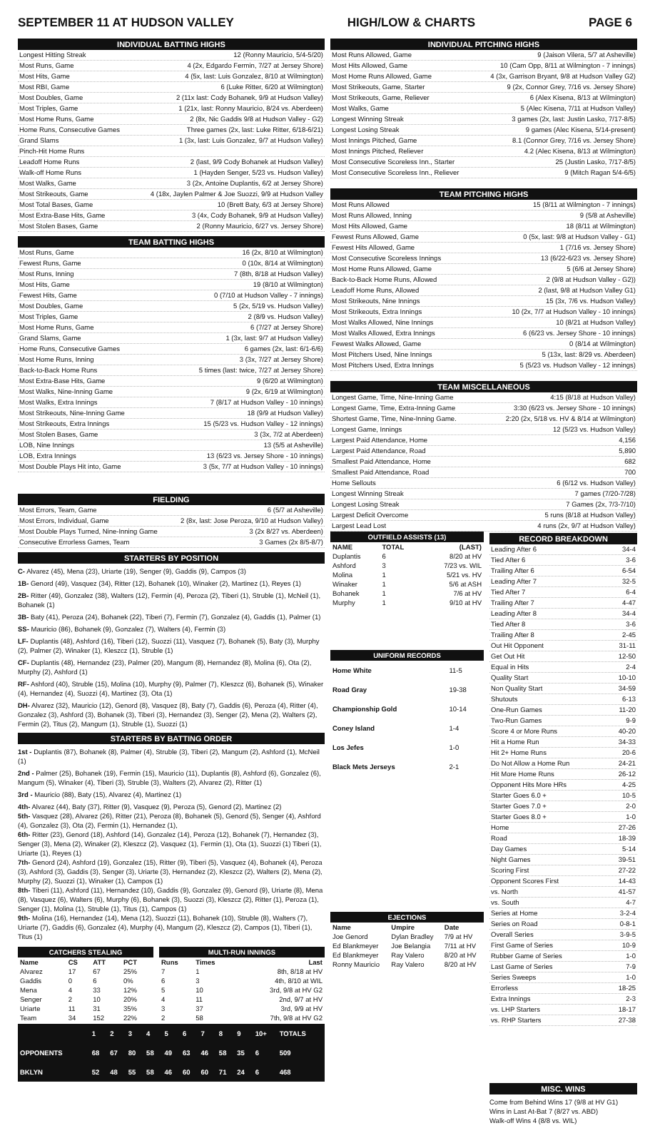SEPTEMBER 11 AT HUDSON VALLEY HIGH/LOW & CHARTS PAGE 6
INDIVIDUAL BATTING HIGHS
Longest Hitting Streak 12 (Ronny Mauricio, 5/4-5/20)
Most Runs, Game 4 (2x, Edgardo Fermin, 7/27 at Jersey Shore)
Most Hits, Game 4 (5x, last: Luis Gonzalez, 8/10 at Wilmington)
Most RBI, Game 6 (Luke Ritter, 6/20 at Wilmington)
Most Doubles, Game 2 (11x last: Cody Bohanek, 9/9 at Hudson Valley)
Most Triples, Game 1 (21x, last: Ronny Mauricio, 8/24 vs. Aberdeen)
Most Home Runs, Game 2 (8x, Nic Gaddis 9/8 at Hudson Valley - G2)
Home Runs, Consecutive Games Three games (2x, last: Luke Ritter, 6/18-6/21)
Grand Slams 1 (3x, last: Luis Gonzalez, 9/7 at Hudson Valley)
Pinch-Hit Home Runs
Leadoff Home Runs 2 (last, 9/9 Cody Bohanek at Hudson Valley)
Walk-off Home Runs 1 (Hayden Senger, 5/23 vs. Hudson Valley)
Most Walks, Game 3 (2x, Antoine Duplantis, 6/2 at Jersey Shore)
Most Strikeouts, Game 4 (18x, Jaylen Palmer & Joe Suozzi, 9/9 at Hudson Valley
Most Total Bases, Game 10 (Brett Baty, 6/3 at Jersey Shore)
Most Extra-Base Hits, Game 3 (4x, Cody Bohanek, 9/9 at Hudson Valley)
Most Stolen Bases, Game 2 (Ronny Mauricio, 6/27 vs. Jersey Shore)
TEAM BATTING HIGHS
Most Runs, Game 16 (2x, 8/10 at Wilmington)
Fewest Runs, Game 0 (10x, 8/14 at Wilmington)
Most Runs, Inning 7 (8th, 8/18 at Hudson Valley)
Most Hits, Game 19 (8/10 at Wilmington)
Fewest Hits, Game 0 (7/10 at Hudson Valley - 7 innings)
Most Doubles, Game 5 (2x, 5/19 vs. Hudson Valley)
Most Triples, Game 2 (8/9 vs. Hudson Valley)
Most Home Runs, Game 6 (7/27 at Jersey Shore)
Grand Slams, Game 1 (3x, last: 9/7 at Hudson Valley)
Home Runs, Consecutive Games 6 games (2x, last: 6/1-6/6)
Most Home Runs, Inning 3 (3x, 7/27 at Jersey Shore)
Back-to-Back Home Runs 5 times (last: twice, 7/27 at Jersey Shore)
Most Extra-Base Hits, Game 9 (6/20 at Wilmington)
Most Walks, Nine-Inning Game 9 (2x, 6/19 at Wilmington)
Most Walks, Extra Innings 7 (8/17 at Hudson Valley - 10 innings)
Most Strikeouts, Nine-Inning Game 18 (9/9 at Hudson Valley)
Most Strikeouts, Extra Innings 15 (5/23 vs. Hudson Valley - 12 innings)
Most Stolen Bases, Game 3 (3x, 7/2 at Aberdeen)
LOB, Nine Innings 13 (5/5 at Asheville)
LOB, Extra Innings 13 (6/23 vs. Jersey Shore - 10 innings)
Most Double Plays Hit into, Game 3 (5x, 7/7 at Hudson Valley - 10 innings)
FIELDING
Most Errors, Team, Game 6 (5/7 at Asheville)
Most Errors, Individual, Game 2 (8x, last: Jose Peroza, 9/10 at Hudson Valley)
Most Double Plays Turned, Nine-Inning Game 3 (2x 8/27 vs. Aberdeen)
Consecutive Errorless Games, Team 3 Games (2x 8/5-8/7)
STARTERS BY POSITION
C- Alvarez (45), Mena (23), Uriarte (19), Senger (9), Gaddis (9), Campos (3)
1B- Genord (49), Vasquez (34), Ritter (12), Bohanek (10), Winaker (2), Martinez (1), Reyes (1)
2B- Ritter (49), Gonzalez (38), Walters (12), Fermin (4), Peroza (2), Tiberi (1), Struble (1), McNeil (1), Bohanek (1)
3B- Baty (41), Peroza (24), Bohanek (22), Tiberi (7), Fermin (7), Gonzalez (4), Gaddis (1), Palmer (1)
SS- Mauricio (86), Bohanek (9), Gonzalez (7), Walters (4), Fermin (3)
LF- Duplantis (48), Ashford (16), Tiberi (12), Suozzi (11), Vasquez (7), Bohanek (5), Baty (3), Murphy (2), Palmer (2), Winaker (1), Kleszcz (1), Struble (1)
CF- Duplantis (48), Hernandez (23), Palmer (20), Mangum (8), Hernandez (8), Molina (6), Ota (2), Murphy (2), Ashford (1)
RF- Ashford (40), Struble (15), Molina (10), Murphy (9), Palmer (7), Kleszcz (6), Bohanek (5), Winaker (4), Hernandez (4), Suozzi (4), Martinez (3), Ota (1)
DH- Alvarez (32), Mauricio (12), Genord (8), Vasquez (8), Baty (7), Gaddis (6), Peroza (4), Ritter (4), Gonzalez (3), Ashford (3), Bohanek (3), Tiberi (3), Hernandez (3), Senger (2), Mena (2), Walters (2), Fermin (2), Titus (2), Mangum (1), Struble (1), Suozzi (1)
STARTERS BY BATTING ORDER
1st - Duplantis (87), Bohanek (8), Palmer (4), Struble (3), Tiberi (2), Mangum (2), Ashford (1), McNeil (1)
2nd - Palmer (25), Bohanek (19), Fermin (15), Mauricio (11), Duplantis (8), Ashford (6), Gonzalez (6), Mangum (5), Winaker (4), Tiberi (3), Struble (3), Walters (2), Alvarez (2), Ritter (1)
3rd - Mauricio (88), Baty (15), Alvarez (4), Martinez (1)
4th- Alvarez (44), Baty (37), Ritter (9), Vasquez (9), Peroza (5), Genord (2), Martinez (2)
5th- Vasquez (28), Alvarez (26), Ritter (21), Peroza (8), Bohanek (5), Genord (5), Senger (4), Ashford (4), Gonzalez (3), Ota (2), Fermin (1), Hernandez (1),
6th- Ritter (23), Genord (18), Ashford (14), Gonzalez (14), Peroza (12), Bohanek (7), Hernandez (3), Senger (3), Mena (2), Winaker (2), Kleszcz (2), Vasquez (1), Fermin (1), Ota (1), Suozzi (1) Tiberi (1), Uriarte (1), Reyes (1)
7th- Genord (24), Ashford (19), Gonzalez (15), Ritter (9), Tiberi (5), Vasquez (4), Bohanek (4), Peroza (3), Ashford (3), Gaddis (3), Senger (3), Uriarte (3), Hernandez (2), Kleszcz (2), Walters (2), Mena (2), Murphy (2), Suozzi (1), Winaker (1), Campos (1)
8th- Tiberi (11), Ashford (11), Hernandez (10), Gaddis (9), Gonzalez (9), Genord (9), Uriarte (8), Mena (8), Vasquez (6), Walters (6), Murphy (6), Bohanek (3), Suozzi (3), Kleszcz (2), Ritter (1), Peroza (1), Senger (1), Molina (1), Struble (1), Titus (1), Campos (1)
9th- Molina (16), Hernandez (14), Mena (12), Suozzi (11), Bohanek (10), Struble (8), Walters (7), Uriarte (7), Gaddis (6), Gonzalez (4), Murphy (4), Mangum (2), Kleszcz (2), Campos (1), Tiberi (1), Titus (1)
| CATCHERS STEALING | | | |
| --- | --- | --- | --- |
| Name | CS | ATT | PCT |
| Alvarez | 17 | 67 | 25% |
| Gaddis | 0 | 6 | 0% |
| Mena | 4 | 33 | 12% |
| Senger | 2 | 10 | 20% |
| Uriarte | 11 | 31 | 35% |
| Team | 34 | 152 | 22% |
| MULTI-RUN INNINGS | | |
| --- | --- | --- |
| Runs | Times | Last |
| 7 | 1 | 8th, 8/18 at HV |
| 6 | 3 | 4th, 8/10 at WIL |
| 5 | 10 | 3rd, 9/8 at HV G2 |
| 4 | 11 | 2nd, 9/7 at HV |
| 3 | 37 | 3rd, 9/9 at HV |
| 2 | 58 | 7th, 9/8 at HV G2 |
| | 1 | 2 | 3 | 4 | 5 | 6 | 7 | 8 | 9 | 10+ | TOTALS |
| --- | --- | --- | --- | --- | --- | --- | --- | --- | --- | --- | --- |
| OPPONENTS | 68 | 67 | 80 | 58 | 49 | 63 | 46 | 58 | 35 | 6 | 509 |
| BKLYN | 52 | 48 | 55 | 58 | 46 | 60 | 60 | 71 | 24 | 6 | 468 |
INDIVIDUAL PITCHING HIGHS
Most Runs Allowed, Game 9 (Jaison Vilera, 5/7 at Asheville)
Most Hits Allowed, Game 10 (Cam Opp, 8/11 at Wilmington - 7 innings)
Most Home Runs Allowed, Game 4 (3x, Garrison Bryant, 9/8 at Hudson Valley G2)
Most Strikeouts, Game, Starter 9 (2x, Connor Grey, 7/16 vs. Jersey Shore)
Most Strikeouts, Game, Reliever 6 (Alex Kisena, 8/13 at Wilmington)
Most Walks, Game 5 (Alec Kisena, 7/11 at Hudson Valley)
Longest Winning Streak 3 games (2x, last: Justin Lasko, 7/17-8/5)
Longest Losing Streak 9 games (Alec Kisena, 5/14-present)
Most Innings Pitched, Game 8.1 (Connor Grey, 7/16 vs. Jersey Shore)
Most Innings Pitched, Reliever 4.2 (Alec Kisena, 8/13 at Wilmington)
Most Consecutive Scoreless Inn., Starter 25 (Justin Lasko, 7/17-8/5)
Most Consecutive Scoreless Inn., Reliever 9 (Mitch Ragan 5/4-6/5)
TEAM PITCHING HIGHS
Most Runs Allowed 15 (8/11 at Wilmington - 7 innings)
Most Runs Allowed, Inning 9 (5/8 at Asheville)
Most Hits Allowed, Game 18 (8/11 at Wilmington)
Fewest Runs Allowed, Game 0 (5x, last: 9/8 at Hudson Valley - G1)
Fewest Hits Allowed, Game 1 (7/16 vs. Jersey Shore)
Most Consecutive Scoreless Innings 13 (6/22-6/23 vs. Jersey Shore)
Most Home Runs Allowed, Game 5 (6/6 at Jersey Shore)
Back-to-Back Home Runs, Allowed 2 (9/8 at Hudson Valley - G2))
Leadoff Home Runs, Allowed 2 (last, 9/8 at Hudson Valley G1)
Most Strikeouts, Nine Innings 15 (3x, 7/6 vs. Hudson Valley)
Most Strikeouts, Extra Innings 10 (2x, 7/7 at Hudson Valley - 10 innings)
Most Walks Allowed, Nine Innings 10 (8/21 at Hudson Valley)
Most Walks Allowed, Extra Innings 6 (6/23 vs. Jersey Shore - 10 innings)
Fewest Walks Allowed, Game 0 (8/14 at Wilmington)
Most Pitchers Used, Nine Innings 5 (13x, last: 8/29 vs. Aberdeen)
Most Pitchers Used, Extra Innings 5 (5/23 vs. Hudson Valley - 12 innings)
TEAM MISCELLANEOUS
Longest Game, Time, Nine-Inning Game 4:15 (8/18 at Hudson Valley)
Longest Game, Time, Extra-Inning Game 3:30 (6/23 vs. Jersey Shore - 10 innings)
Shortest Game, Time, Nine-Inning Game. 2:20 (2x, 5/18 vs. HV & 8/14 at Wilmington)
Longest Game, Innings 12 (5/23 vs. Hudson Valley)
Largest Paid Attendance, Home 4,156
Largest Paid Attendance, Road 5,890
Smallest Paid Attendance, Home 682
Smallest Paid Attendance, Road 700
Home Sellouts 6 (6/12 vs. Hudson Valley)
Longest Winning Streak 7 games (7/20-7/28)
Longest Losing Streak 7 Games (2x, 7/3-7/10)
Largest Deficit Overcome 5 runs (8/18 at Hudson Valley)
Largest Lead Lost 4 runs (2x, 9/7 at Hudson Valley)
| OUTFIELD ASSISTS (13) | | |
| --- | --- | --- |
| NAME | TOTAL | (LAST) |
| Duplantis | 6 | 8/20 at HV |
| Ashford | 3 | 7/23 vs. WIL |
| Molina | 1 | 5/21 vs. HV |
| Winaker | 1 | 5/6 at ASH |
| Bohanek | 1 | 7/6 at HV |
| Murphy | 1 | 9/10 at HV |
| UNIFORM RECORDS | |
| --- | --- |
| Home White | 11-5 |
| Road Gray | 19-38 |
| Championship Gold | 10-14 |
| Coney Island | 1-4 |
| Los Jefes | 1-0 |
| Black Mets Jerseys | 2-1 |
| EJECTIONS | | |
| --- | --- | --- |
| Name | Umpire | Date |
| Joe Genord | Dylan Bradley | 7/9 at HV |
| Ed Blankmeyer | Joe Belangia | 7/11 at HV |
| Ed Blankmeyer | Ray Valero | 8/20 at HV |
| Ronny Mauricio | Ray Valero | 8/20 at HV |
RECORD BREAKDOWN
Leading After 6 34-4
Tied After 6 3-6
Trailing After 6 6-54
Leading After 7 32-5
Tied After 7 6-4
Trailing After 7 4-47
Leading After 8 34-4
Tied After 8 3-6
Trailing After 8 2-45
Out Hit Opponent 31-11
Get Out Hit 12-50
Equal in Hits 2-4
Quality Start 10-10
Non Quality Start 34-59
Shutouts 6-13
One-Run Games 11-20
Two-Run Games 9-9
Score 4 or More Runs 40-20
Hit a Home Run 34-33
Hit 2+ Home Runs 20-6
Do Not Allow a Home Run 24-21
Hit More Home Runs 26-12
Opponent Hits More HRs 4-25
Starter Goes 6.0 + 10-5
Starter Goes 7.0 + 2-0
Starter Goes 8.0 + 1-0
Home 27-26
Road 18-39
Day Games 5-14
Night Games 39-51
Scoring First 27-22
Opponent Scores First 14-43
vs. North 41-57
vs. South 4-7
Series at Home 3-2-4
Series on Road 0-8-1
Overall Series 3-9-5
First Game of Series 10-9
Rubber Game of Series 1-0
Last Game of Series 7-9
Series Sweeps 1-0
Errorless 18-25
Extra Innings 2-3
vs. LHP Starters 18-17
vs. RHP Starters 27-38
MISC. WINS
Come from Behind Wins 17 (9/8 at HV G1)
Wins in Last At-Bat 7 (8/27 vs. ABD)
Walk-off Wins 4 (8/8 vs. WIL)